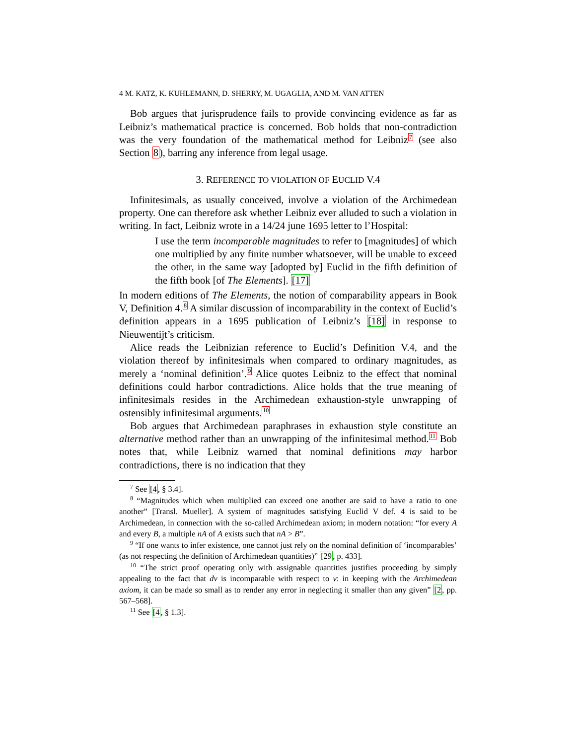4 M. KATZ, K. KUHLEMANN, D. SHERRY, M. UGAGLIA, AND M. VAN ATTEN
Bob argues that jurisprudence fails to provide convincing evidence as far as Leibniz’s mathematical practice is concerned. Bob holds that non-contradiction was the very foundation of the mathematical method for Leibniz<sup>7</sup> (see also Section 8), barring any inference from legal usage.
3. REFERENCE TO VIOLATION OF EUCLID V.4
Infinitesimals, as usually conceived, involve a violation of the Archimedean property. One can therefore ask whether Leibniz ever alluded to such a violation in writing. In fact, Leibniz wrote in a 14/24 june 1695 letter to l’Hospital:
I use the term incomparable magnitudes to refer to [magnitudes] of which one multiplied by any finite number whatsoever, will be unable to exceed the other, in the same way [adopted by] Euclid in the fifth definition of the fifth book [of The Elements]. [17]
In modern editions of The Elements, the notion of comparability appears in Book V, Definition 4.<sup>8</sup> A similar discussion of incomparability in the context of Euclid’s definition appears in a 1695 publication of Leibniz’s [18] in response to Nieuwentijt’s criticism.
Alice reads the Leibnizian reference to Euclid’s Definition V.4, and the violation thereof by infinitesimals when compared to ordinary magnitudes, as merely a ‘nominal definition’.<sup>9</sup> Alice quotes Leibniz to the effect that nominal definitions could harbor contradictions. Alice holds that the true meaning of infinitesimals resides in the Archimedean exhaustion-style unwrapping of ostensibly infinitesimal arguments.<sup>10</sup>
Bob argues that Archimedean paraphrases in exhaustion style constitute an alternative method rather than an unwrapping of the infinitesimal method.<sup>11</sup> Bob notes that, while Leibniz warned that nominal definitions may harbor contradictions, there is no indication that they
<sup>7</sup> See [4, § 3.4].
<sup>8</sup> “Magnitudes which when multiplied can exceed one another are said to have a ratio to one another” [Transl. Mueller]. A system of magnitudes satisfying Euclid V def. 4 is said to be Archimedean, in connection with the so-called Archimedean axiom; in modern notation: “for every A and every B, a multiple nA of A exists such that nA > B”.
<sup>9</sup> “If one wants to infer existence, one cannot just rely on the nominal definition of ‘incomparables’ (as not respecting the definition of Archimedean quantities)” [29, p. 433].
<sup>10</sup> “The strict proof operating only with assignable quantities justifies proceeding by simply appealing to the fact that dv is incomparable with respect to v: in keeping with the Archimedean axiom, it can be made so small as to render any error in neglecting it smaller than any given” [2, pp. 567–568].
<sup>11</sup> See [4, § 1.3].